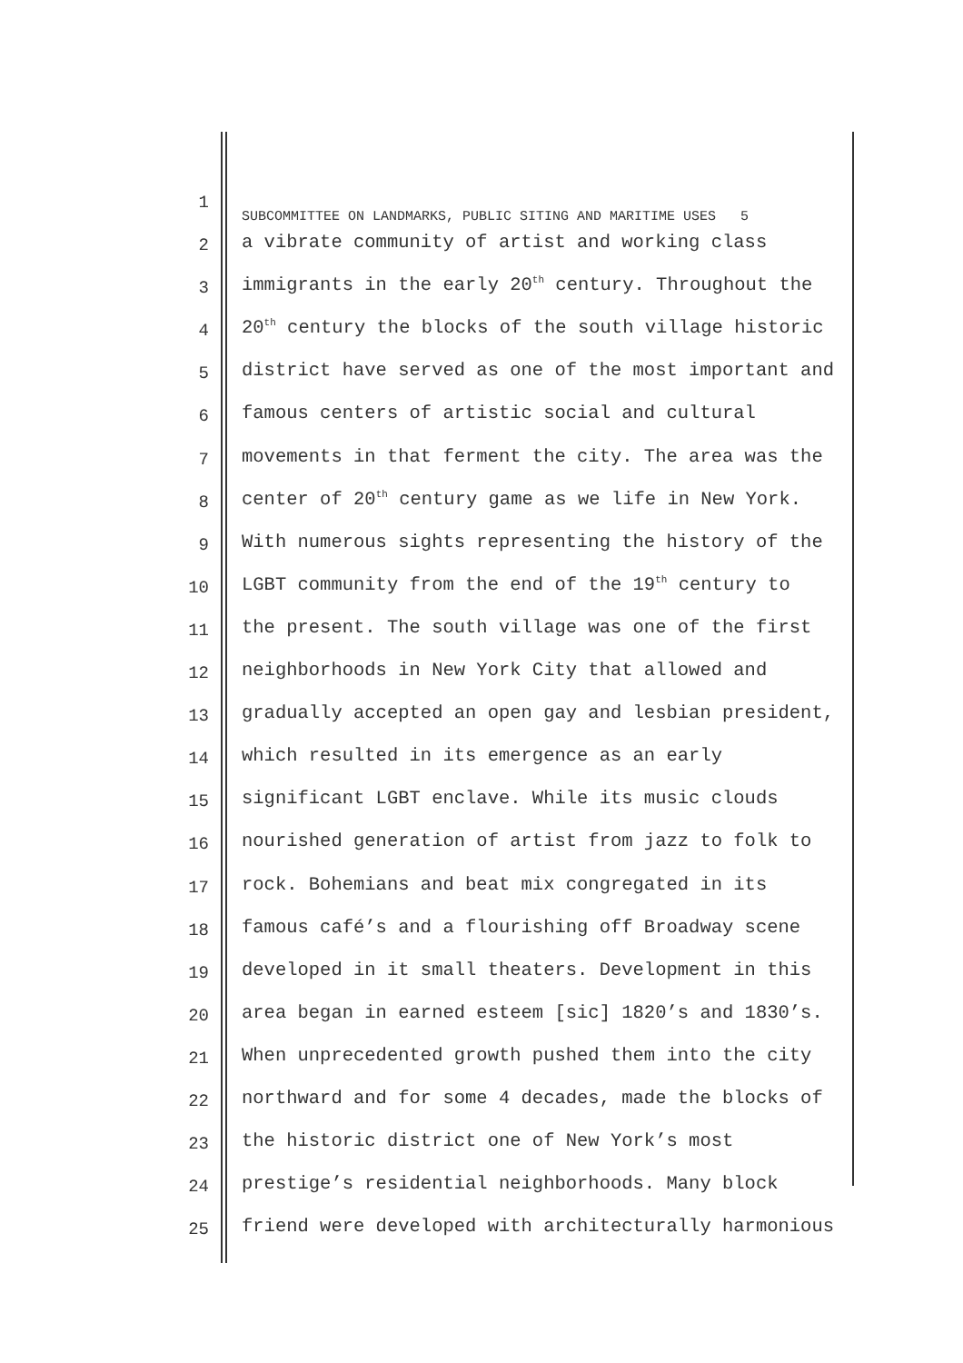1
SUBCOMMITTEE ON LANDMARKS, PUBLIC SITING AND MARITIME USES 5
2
a vibrate community of artist and working class
3
immigrants in the early 20<sup>th</sup> century. Throughout the
4
20<sup>th</sup> century the blocks of the south village historic
5
district have served as one of the most important and
6
famous centers of artistic social and cultural
7
movements in that ferment the city. The area was the
8
center of 20<sup>th</sup> century game as we life in New York.
9
With numerous sights representing the history of the
10
LGBT community from the end of the 19<sup>th</sup> century to
11
the present. The south village was one of the first
12
neighborhoods in New York City that allowed and
13
gradually accepted an open gay and lesbian president,
14
which resulted in its emergence as an early
15
significant LGBT enclave. While its music clouds
16
nourished generation of artist from jazz to folk to
17
rock. Bohemians and beat mix congregated in its
18
famous café’s and a flourishing off Broadway scene
19
developed in it small theaters. Development in this
20
area began in earned esteem [sic] 1820’s and 1830’s.
21
When unprecedented growth pushed them into the city
22
northward and for some 4 decades, made the blocks of
23
the historic district one of New York’s most
24
prestige’s residential neighborhoods. Many block
25
friend were developed with architecturally harmonious